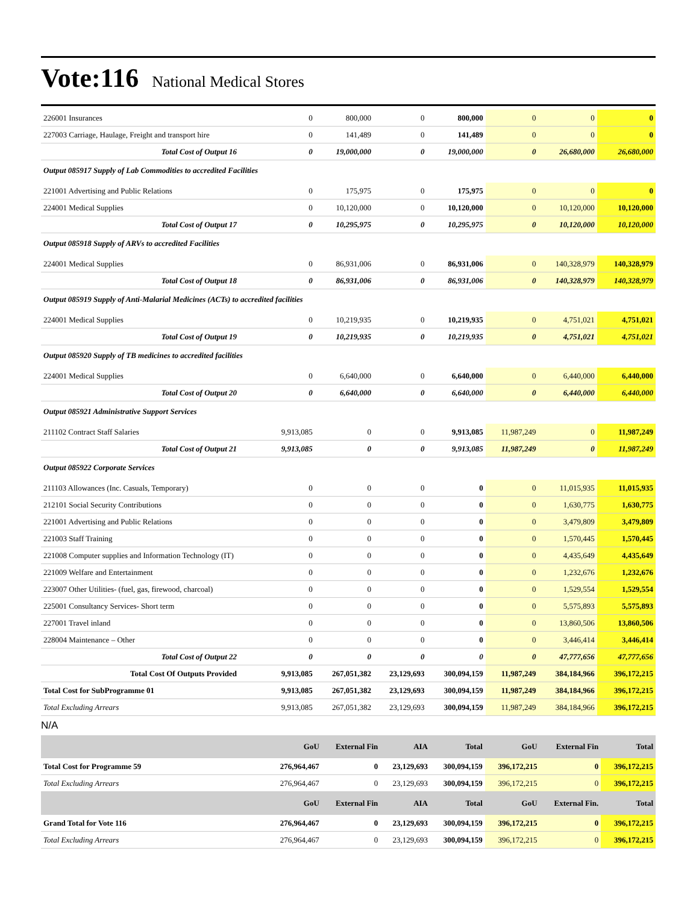Vote:116 National Medical Stores
| 226001 Insurances | 0 | 800,000 | 0 | 800,000 | 0 | 0 | 0 |
| 227003 Carriage, Haulage, Freight and transport hire | 0 | 141,489 | 0 | 141,489 | 0 | 0 | 0 |
| Total Cost of Output 16 | 0 | 19,000,000 | 0 | 19,000,000 | 0 | 26,680,000 | 26,680,000 |
| Output 085917 Supply of Lab Commodities to accredited Facilities | | | | | | | |
| 221001 Advertising and Public Relations | 0 | 175,975 | 0 | 175,975 | 0 | 0 | 0 |
| 224001 Medical Supplies | 0 | 10,120,000 | 0 | 10,120,000 | 0 | 10,120,000 | 10,120,000 |
| Total Cost of Output 17 | 0 | 10,295,975 | 0 | 10,295,975 | 0 | 10,120,000 | 10,120,000 |
| Output 085918 Supply of ARVs to accredited Facilities | | | | | | | |
| 224001 Medical Supplies | 0 | 86,931,006 | 0 | 86,931,006 | 0 | 140,328,979 | 140,328,979 |
| Total Cost of Output 18 | 0 | 86,931,006 | 0 | 86,931,006 | 0 | 140,328,979 | 140,328,979 |
| Output 085919 Supply of Anti-Malarial Medicines (ACTs) to accredited facilities | | | | | | | |
| 224001 Medical Supplies | 0 | 10,219,935 | 0 | 10,219,935 | 0 | 4,751,021 | 4,751,021 |
| Total Cost of Output 19 | 0 | 10,219,935 | 0 | 10,219,935 | 0 | 4,751,021 | 4,751,021 |
| Output 085920 Supply of TB medicines to accredited facilities | | | | | | | |
| 224001 Medical Supplies | 0 | 6,640,000 | 0 | 6,640,000 | 0 | 6,440,000 | 6,440,000 |
| Total Cost of Output 20 | 0 | 6,640,000 | 0 | 6,640,000 | 0 | 6,440,000 | 6,440,000 |
| Output 085921 Administrative Support Services | | | | | | | |
| 211102 Contract Staff Salaries | 9,913,085 | 0 | 0 | 9,913,085 | 11,987,249 | 0 | 11,987,249 |
| Total Cost of Output 21 | 9,913,085 | 0 | 0 | 9,913,085 | 11,987,249 | 0 | 11,987,249 |
| Output 085922 Corporate Services | | | | | | | |
| 211103 Allowances (Inc. Casuals, Temporary) | 0 | 0 | 0 | 0 | 0 | 11,015,935 | 11,015,935 |
| 212101 Social Security Contributions | 0 | 0 | 0 | 0 | 0 | 1,630,775 | 1,630,775 |
| 221001 Advertising and Public Relations | 0 | 0 | 0 | 0 | 0 | 3,479,809 | 3,479,809 |
| 221003 Staff Training | 0 | 0 | 0 | 0 | 0 | 1,570,445 | 1,570,445 |
| 221008 Computer supplies and Information Technology (IT) | 0 | 0 | 0 | 0 | 0 | 4,435,649 | 4,435,649 |
| 221009 Welfare and Entertainment | 0 | 0 | 0 | 0 | 0 | 1,232,676 | 1,232,676 |
| 223007 Other Utilities- (fuel, gas, firewood, charcoal) | 0 | 0 | 0 | 0 | 0 | 1,529,554 | 1,529,554 |
| 225001 Consultancy Services- Short term | 0 | 0 | 0 | 0 | 0 | 5,575,893 | 5,575,893 |
| 227001 Travel inland | 0 | 0 | 0 | 0 | 0 | 13,860,506 | 13,860,506 |
| 228004 Maintenance – Other | 0 | 0 | 0 | 0 | 0 | 3,446,414 | 3,446,414 |
| Total Cost of Output 22 | 0 | 0 | 0 | 0 | 0 | 47,777,656 | 47,777,656 |
| Total Cost Of Outputs Provided | 9,913,085 | 267,051,382 | 23,129,693 | 300,094,159 | 11,987,249 | 384,184,966 | 396,172,215 |
| Total Cost for SubProgramme 01 | 9,913,085 | 267,051,382 | 23,129,693 | 300,094,159 | 11,987,249 | 384,184,966 | 396,172,215 |
| Total Excluding Arrears | 9,913,085 | 267,051,382 | 23,129,693 | 300,094,159 | 11,987,249 | 384,184,966 | 396,172,215 |
N/A
| | GoU | External Fin | AIA | Total | GoU | External Fin | Total |
| --- | --- | --- | --- | --- | --- | --- | --- |
| Total Cost for Programme 59 | 276,964,467 | 0 | 23,129,693 | 300,094,159 | 396,172,215 | 0 | 396,172,215 |
| Total Excluding Arrears | 276,964,467 | 0 | 23,129,693 | 300,094,159 | 396,172,215 | 0 | 396,172,215 |
| | GoU | External Fin | AIA | Total | GoU | External Fin. | Total |
| Grand Total for Vote 116 | 276,964,467 | 0 | 23,129,693 | 300,094,159 | 396,172,215 | 0 | 396,172,215 |
| Total Excluding Arrears | 276,964,467 | 0 | 23,129,693 | 300,094,159 | 396,172,215 | 0 | 396,172,215 |